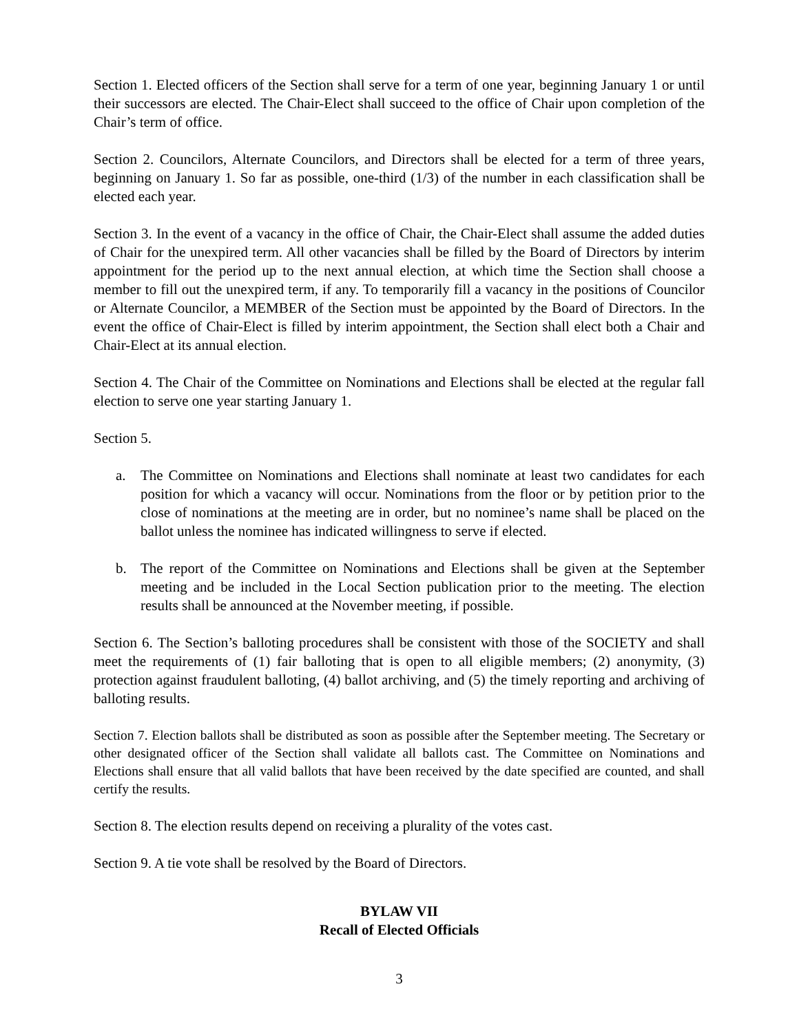Section 1. Elected officers of the Section shall serve for a term of one year, beginning January 1 or until their successors are elected. The Chair-Elect shall succeed to the office of Chair upon completion of the Chair’s term of office.
Section 2. Councilors, Alternate Councilors, and Directors shall be elected for a term of three years, beginning on January 1. So far as possible, one-third (1/3) of the number in each classification shall be elected each year.
Section 3. In the event of a vacancy in the office of Chair, the Chair-Elect shall assume the added duties of Chair for the unexpired term. All other vacancies shall be filled by the Board of Directors by interim appointment for the period up to the next annual election, at which time the Section shall choose a member to fill out the unexpired term, if any. To temporarily fill a vacancy in the positions of Councilor or Alternate Councilor, a MEMBER of the Section must be appointed by the Board of Directors. In the event the office of Chair-Elect is filled by interim appointment, the Section shall elect both a Chair and Chair-Elect at its annual election.
Section 4. The Chair of the Committee on Nominations and Elections shall be elected at the regular fall election to serve one year starting January 1.
Section 5.
a. The Committee on Nominations and Elections shall nominate at least two candidates for each position for which a vacancy will occur. Nominations from the floor or by petition prior to the close of nominations at the meeting are in order, but no nominee’s name shall be placed on the ballot unless the nominee has indicated willingness to serve if elected.
b. The report of the Committee on Nominations and Elections shall be given at the September meeting and be included in the Local Section publication prior to the meeting. The election results shall be announced at the November meeting, if possible.
Section 6. The Section’s balloting procedures shall be consistent with those of the SOCIETY and shall meet the requirements of (1) fair balloting that is open to all eligible members; (2) anonymity, (3) protection against fraudulent balloting, (4) ballot archiving, and (5) the timely reporting and archiving of balloting results.
Section 7. Election ballots shall be distributed as soon as possible after the September meeting. The Secretary or other designated officer of the Section shall validate all ballots cast. The Committee on Nominations and Elections shall ensure that all valid ballots that have been received by the date specified are counted, and shall certify the results.
Section 8. The election results depend on receiving a plurality of the votes cast.
Section 9. A tie vote shall be resolved by the Board of Directors.
BYLAW VII
Recall of Elected Officials
3